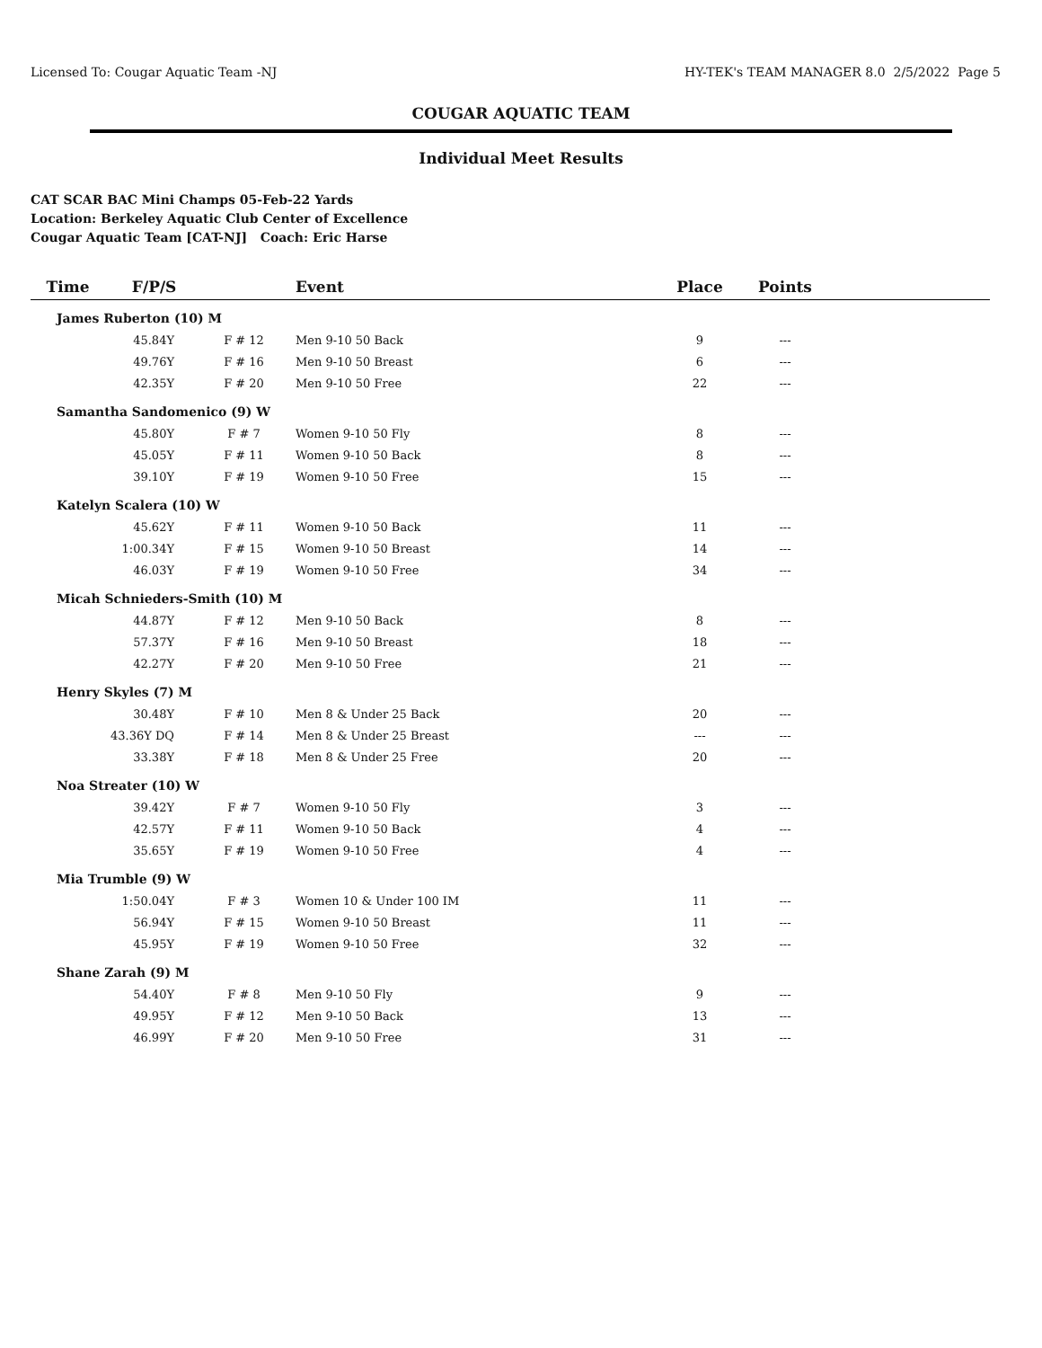Licensed To: Cougar Aquatic Team -NJ HY-TEK's TEAM MANAGER 8.0 2/5/2022 Page 5
COUGAR AQUATIC TEAM
Individual Meet Results
CAT SCAR BAC Mini Champs 05-Feb-22 Yards
Location: Berkeley Aquatic Club Center of Excellence
Cougar Aquatic Team [CAT-NJ] Coach: Eric Harse
| Time F/P/S | | Event | Place | Points | |
| --- | --- | --- | --- | --- | --- |
| James Ruberton (10) M | | | | | |
| 45.84Y | F # 12 | Men 9-10 50 Back | 9 | --- | |
| 49.76Y | F # 16 | Men 9-10 50 Breast | 6 | --- | |
| 42.35Y | F # 20 | Men 9-10 50 Free | 22 | --- | |
| Samantha Sandomenico (9) W | | | | | |
| 45.80Y | F # 7 | Women 9-10 50 Fly | 8 | --- | |
| 45.05Y | F # 11 | Women 9-10 50 Back | 8 | --- | |
| 39.10Y | F # 19 | Women 9-10 50 Free | 15 | --- | |
| Katelyn Scalera (10) W | | | | | |
| 45.62Y | F # 11 | Women 9-10 50 Back | 11 | --- | |
| 1:00.34Y | F # 15 | Women 9-10 50 Breast | 14 | --- | |
| 46.03Y | F # 19 | Women 9-10 50 Free | 34 | --- | |
| Micah Schnieders-Smith (10) M | | | | | |
| 44.87Y | F # 12 | Men 9-10 50 Back | 8 | --- | |
| 57.37Y | F # 16 | Men 9-10 50 Breast | 18 | --- | |
| 42.27Y | F # 20 | Men 9-10 50 Free | 21 | --- | |
| Henry Skyles (7) M | | | | | |
| 30.48Y | F # 10 | Men 8 & Under 25 Back | 20 | --- | |
| 43.36Y DQ | F # 14 | Men 8 & Under 25 Breast | --- | --- | |
| 33.38Y | F # 18 | Men 8 & Under 25 Free | 20 | --- | |
| Noa Streater (10) W | | | | | |
| 39.42Y | F # 7 | Women 9-10 50 Fly | 3 | --- | |
| 42.57Y | F # 11 | Women 9-10 50 Back | 4 | --- | |
| 35.65Y | F # 19 | Women 9-10 50 Free | 4 | --- | |
| Mia Trumble (9) W | | | | | |
| 1:50.04Y | F # 3 | Women 10 & Under 100 IM | 11 | --- | |
| 56.94Y | F # 15 | Women 9-10 50 Breast | 11 | --- | |
| 45.95Y | F # 19 | Women 9-10 50 Free | 32 | --- | |
| Shane Zarah (9) M | | | | | |
| 54.40Y | F # 8 | Men 9-10 50 Fly | 9 | --- | |
| 49.95Y | F # 12 | Men 9-10 50 Back | 13 | --- | |
| 46.99Y | F # 20 | Men 9-10 50 Free | 31 | --- | |